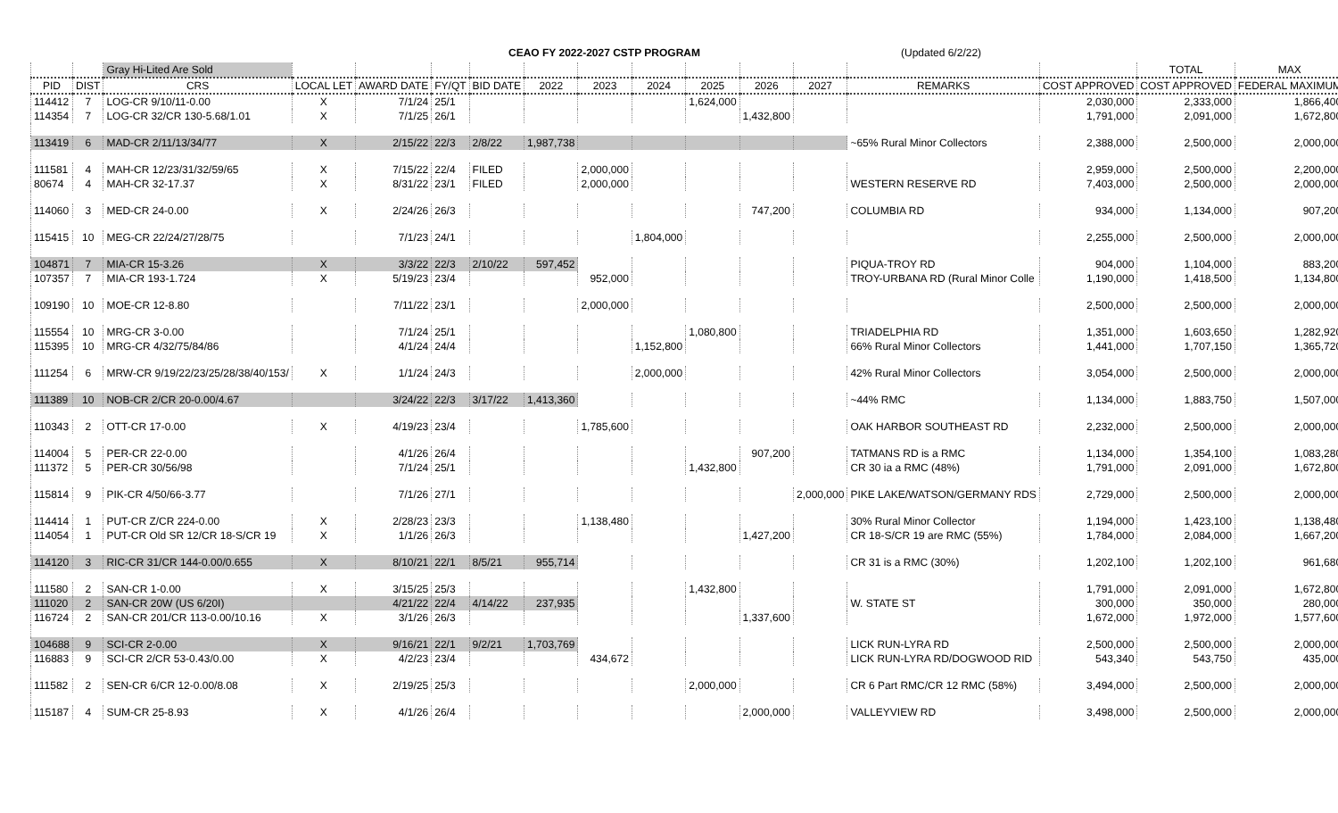CEAO FY 2022-2027 CSTP PROGRAM (Updated 6/2/22)
| | | Gray Hi-Lited Are Sold | | | | | | | | | | | | | TOTAL | MAX | |
| --- | --- | --- | --- | --- | --- | --- | --- | --- | --- | --- | --- | --- | --- | --- | --- | --- | --- |
| PID | DIST | CRS | LOCAL LET | AWARD DATE | FY/QT | BID DATE | 2022 | 2023 | 2024 | 2025 | 2026 | 2027 | REMARKS | COST APPROVED | COST APPROVED | FEDERAL MAXIMUM | |
| 114412 | 7 | LOG-CR 9/10/11-0.00 | X | 7/1/24 | 25/1 | | | | | 1,624,000 | | | | 2,030,000 | 2,333,000 | 1,866,400 | |
| 114354 | 7 | LOG-CR 32/CR 130-5.68/1.01 | X | 7/1/25 | 26/1 | | | | | | 1,432,800 | | | 1,791,000 | 2,091,000 | 1,672,800 | |
| 113419 | 6 | MAD-CR 2/11/13/34/77 | X | 2/15/22 | 22/3 | 2/8/22 | 1,987,738 | | | | | | ~65% Rural Minor Collectors | 2,388,000 | 2,500,000 | 2,000,000 | |
| 111581 | 4 | MAH-CR 12/23/31/32/59/65 | X | 7/15/22 | 22/4 | FILED | | 2,000,000 | | | | | | 2,959,000 | 2,500,000 | 2,200,000 | |
| 80674 | 4 | MAH-CR 32-17.37 | X | 8/31/22 | 23/1 | FILED | | 2,000,000 | | | | | WESTERN RESERVE RD | 7,403,000 | 2,500,000 | 2,000,000 | |
| 114060 | 3 | MED-CR 24-0.00 | X | 2/24/26 | 26/3 | | | | | | 747,200 | | COLUMBIA RD | 934,000 | 1,134,000 | 907,200 | |
| 115415 | 10 | MEG-CR 22/24/27/28/75 | | 7/1/23 | 24/1 | | | | 1,804,000 | | | | | 2,255,000 | 2,500,000 | 2,000,000 | |
| 104871 | 7 | MIA-CR 15-3.26 | X | 3/3/22 | 22/3 | 2/10/22 | 597,452 | | | | | | PIQUA-TROY RD | 904,000 | 1,104,000 | 883,200 | |
| 107357 | 7 | MIA-CR 193-1.724 | X | 5/19/23 | 23/4 | | | 952,000 | | | | | TROY-URBANA RD (Rural Minor Colle | 1,190,000 | 1,418,500 | 1,134,800 | |
| 109190 | 10 | MOE-CR 12-8.80 | | 7/11/22 | 23/1 | | | 2,000,000 | | | | | | 2,500,000 | 2,500,000 | 2,000,000 | |
| 115554 | 10 | MRG-CR 3-0.00 | | 7/1/24 | 25/1 | | | | | 1,080,800 | | | TRIADELPHIA RD | 1,351,000 | 1,603,650 | 1,282,920 | |
| 115395 | 10 | MRG-CR 4/32/75/84/86 | | 4/1/24 | 24/4 | | | | 1,152,800 | | | | 66% Rural Minor Collectors | 1,441,000 | 1,707,150 | 1,365,720 | |
| 111254 | 6 | MRW-CR 9/19/22/23/25/28/38/40/153/ | X | 1/1/24 | 24/3 | | | | 2,000,000 | | | | 42% Rural Minor Collectors | 3,054,000 | 2,500,000 | 2,000,000 | |
| 111389 | 10 | NOB-CR 2/CR 20-0.00/4.67 | | 3/24/22 | 22/3 | 3/17/22 | 1,413,360 | | | | | | ~44% RMC | 1,134,000 | 1,883,750 | 1,507,000 | |
| 110343 | 2 | OTT-CR 17-0.00 | X | 4/19/23 | 23/4 | | | 1,785,600 | | | | | OAK HARBOR SOUTHEAST RD | 2,232,000 | 2,500,000 | 2,000,000 | |
| 114004 | 5 | PER-CR 22-0.00 | | 4/1/26 | 26/4 | | | | | | 907,200 | | TATMANS RD is a RMC | 1,134,000 | 1,354,100 | 1,083,280 | |
| 111372 | 5 | PER-CR 30/56/98 | | 7/1/24 | 25/1 | | | | | 1,432,800 | | | CR 30 ia a RMC (48%) | 1,791,000 | 2,091,000 | 1,672,800 | |
| 115814 | 9 | PIK-CR 4/50/66-3.77 | | 7/1/26 | 27/1 | | | | | | | 2,000,000 | PIKE LAKE/WATSON/GERMANY RDS | 2,729,000 | 2,500,000 | 2,000,000 | |
| 114414 | 1 | PUT-CR Z/CR 224-0.00 | X | 2/28/23 | 23/3 | | | 1,138,480 | | | | | 30% Rural Minor Collector | 1,194,000 | 1,423,100 | 1,138,480 | |
| 114054 | 1 | PUT-CR Old SR 12/CR 18-S/CR 19 | X | 1/1/26 | 26/3 | | | | | | 1,427,200 | | CR 18-S/CR 19 are RMC (55%) | 1,784,000 | 2,084,000 | 1,667,200 | |
| 114120 | 3 | RIC-CR 31/CR 144-0.00/0.655 | X | 8/10/21 | 22/1 | 8/5/21 | 955,714 | | | | | | CR 31 is a RMC (30%) | 1,202,100 | 1,202,100 | 961,680 | |
| 111580 | 2 | SAN-CR 1-0.00 | X | 3/15/25 | 25/3 | | | | | 1,432,800 | | | | 1,791,000 | 2,091,000 | 1,672,800 | |
| 111020 | 2 | SAN-CR 20W (US 6/20I) | | 4/21/22 | 22/4 | 4/14/22 | 237,935 | | | | | | W. STATE ST | 300,000 | 350,000 | 280,000 | |
| 116724 | 2 | SAN-CR 201/CR 113-0.00/10.16 | X | 3/1/26 | 26/3 | | | | | | 1,337,600 | | | 1,672,000 | 1,972,000 | 1,577,600 | |
| 104688 | 9 | SCI-CR 2-0.00 | X | 9/16/21 | 22/1 | 9/2/21 | 1,703,769 | | | | | | LICK RUN-LYRA RD | 2,500,000 | 2,500,000 | 2,000,000 | |
| 116883 | 9 | SCI-CR 2/CR 53-0.43/0.00 | X | 4/2/23 | 23/4 | | | 434,672 | | | | | LICK RUN-LYRA RD/DOGWOOD RID | 543,340 | 543,750 | 435,000 | |
| 111582 | 2 | SEN-CR 6/CR 12-0.00/8.08 | X | 2/19/25 | 25/3 | | | | | 2,000,000 | | | CR 6 Part RMC/CR 12 RMC (58%) | 3,494,000 | 2,500,000 | 2,000,000 | |
| 115187 | 4 | SUM-CR 25-8.93 | X | 4/1/26 | 26/4 | | | | | | 2,000,000 | | VALLEYVIEW RD | 3,498,000 | 2,500,000 | 2,000,000 | |